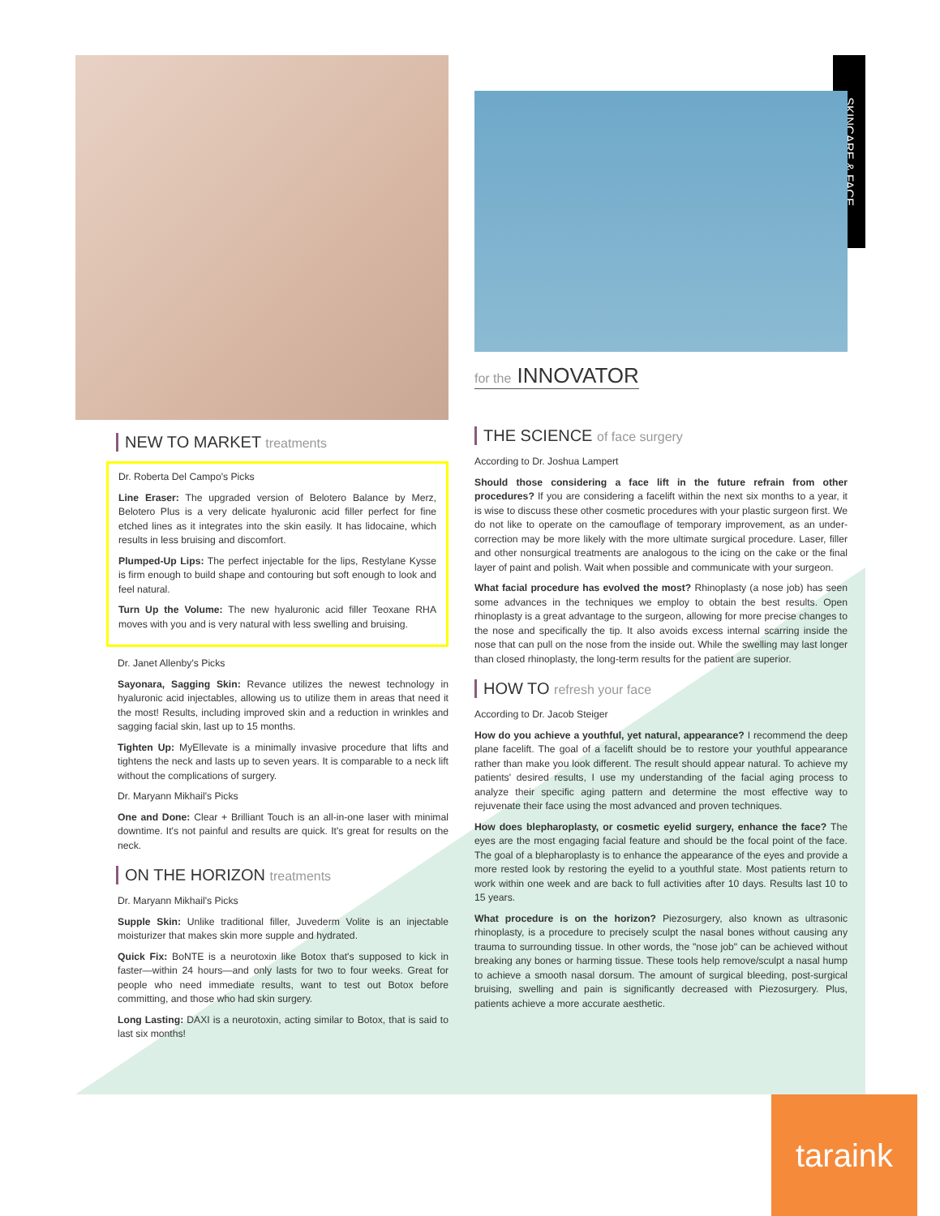SKINCARE & FACE
NEW TO MARKET treatments
Dr. Roberta Del Campo's Picks
Line Eraser: The upgraded version of Belotero Balance by Merz, Belotero Plus is a very delicate hyaluronic acid filler perfect for fine etched lines as it integrates into the skin easily. It has lidocaine, which results in less bruising and discomfort.
Plumped-Up Lips: The perfect injectable for the lips, Restylane Kysse is firm enough to build shape and contouring but soft enough to look and feel natural.
Turn Up the Volume: The new hyaluronic acid filler Teoxane RHA moves with you and is very natural with less swelling and bruising.
Dr. Janet Allenby's Picks
Sayonara, Sagging Skin: Revance utilizes the newest technology in hyaluronic acid injectables, allowing us to utilize them in areas that need it the most! Results, including improved skin and a reduction in wrinkles and sagging facial skin, last up to 15 months.
Tighten Up: MyEllevate is a minimally invasive procedure that lifts and tightens the neck and lasts up to seven years. It is comparable to a neck lift without the complications of surgery.
Dr. Maryann Mikhail's Picks
One and Done: Clear + Brilliant Touch is an all-in-one laser with minimal downtime. It's not painful and results are quick. It's great for results on the neck.
ON THE HORIZON treatments
Dr. Maryann Mikhail's Picks
Supple Skin: Unlike traditional filler, Juvederm Volite is an injectable moisturizer that makes skin more supple and hydrated.
Quick Fix: BoNTE is a neurotoxin like Botox that's supposed to kick in faster—within 24 hours—and only lasts for two to four weeks. Great for people who need immediate results, want to test out Botox before committing, and those who had skin surgery.
Long Lasting: DAXI is a neurotoxin, acting similar to Botox, that is said to last six months!
for the INNOVATOR
THE SCIENCE of face surgery
According to Dr. Joshua Lampert
Should those considering a face lift in the future refrain from other procedures? If you are considering a facelift within the next six months to a year, it is wise to discuss these other cosmetic procedures with your plastic surgeon first. We do not like to operate on the camouflage of temporary improvement, as an under-correction may be more likely with the more ultimate surgical procedure. Laser, filler and other nonsurgical treatments are analogous to the icing on the cake or the final layer of paint and polish. Wait when possible and communicate with your surgeon.
What facial procedure has evolved the most? Rhinoplasty (a nose job) has seen some advances in the techniques we employ to obtain the best results. Open rhinoplasty is a great advantage to the surgeon, allowing for more precise changes to the nose and specifically the tip. It also avoids excess internal scarring inside the nose that can pull on the nose from the inside out. While the swelling may last longer than closed rhinoplasty, the long-term results for the patient are superior.
HOW TO refresh your face
According to Dr. Jacob Steiger
How do you achieve a youthful, yet natural, appearance? I recommend the deep plane facelift. The goal of a facelift should be to restore your youthful appearance rather than make you look different. The result should appear natural. To achieve my patients' desired results, I use my understanding of the facial aging process to analyze their specific aging pattern and determine the most effective way to rejuvenate their face using the most advanced and proven techniques.
How does blepharoplasty, or cosmetic eyelid surgery, enhance the face? The eyes are the most engaging facial feature and should be the focal point of the face. The goal of a blepharoplasty is to enhance the appearance of the eyes and provide a more rested look by restoring the eyelid to a youthful state. Most patients return to work within one week and are back to full activities after 10 days. Results last 10 to 15 years.
What procedure is on the horizon? Piezosurgery, also known as ultrasonic rhinoplasty, is a procedure to precisely sculpt the nasal bones without causing any trauma to surrounding tissue. In other words, the "nose job" can be achieved without breaking any bones or harming tissue. These tools help remove/sculpt a nasal hump to achieve a smooth nasal dorsum. The amount of surgical bleeding, post-surgical bruising, swelling and pain is significantly decreased with Piezosurgery. Plus, patients achieve a more accurate aesthetic.
taraink